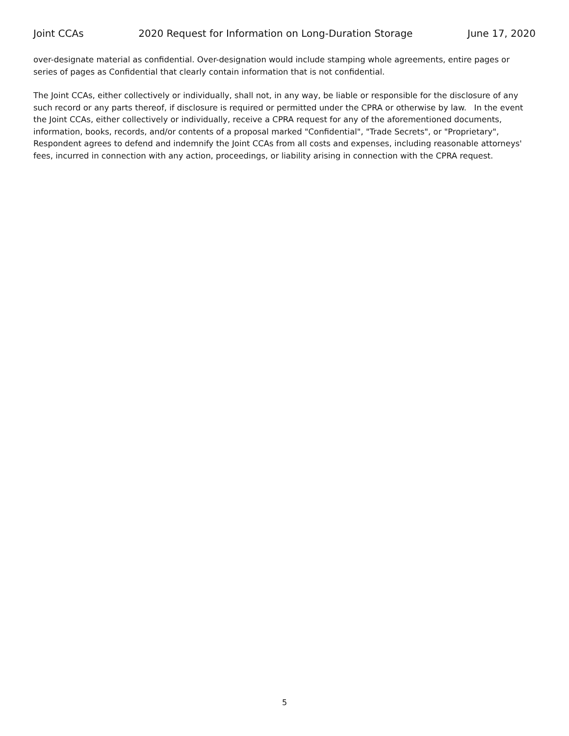Joint CCAs 2020 Request for Information on Long-Duration Storage June 17, 2020
over-designate material as confidential. Over-designation would include stamping whole agreements, entire pages or series of pages as Confidential that clearly contain information that is not confidential.
The Joint CCAs, either collectively or individually, shall not, in any way, be liable or responsible for the disclosure of any such record or any parts thereof, if disclosure is required or permitted under the CPRA or otherwise by law. In the event the Joint CCAs, either collectively or individually, receive a CPRA request for any of the aforementioned documents, information, books, records, and/or contents of a proposal marked "Confidential", "Trade Secrets", or "Proprietary", Respondent agrees to defend and indemnify the Joint CCAs from all costs and expenses, including reasonable attorneys' fees, incurred in connection with any action, proceedings, or liability arising in connection with the CPRA request.
5